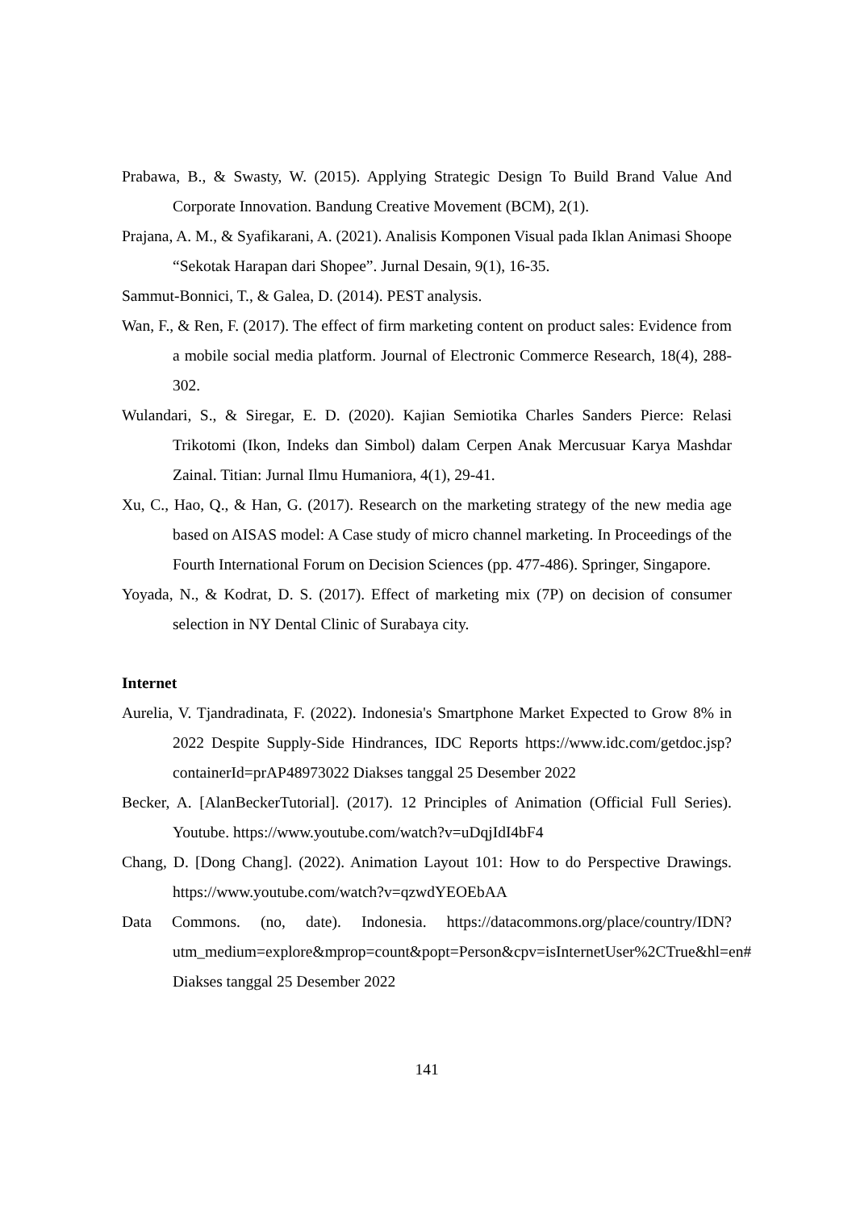Prabawa, B., & Swasty, W. (2015). Applying Strategic Design To Build Brand Value And Corporate Innovation. Bandung Creative Movement (BCM), 2(1).
Prajana, A. M., & Syafikarani, A. (2021). Analisis Komponen Visual pada Iklan Animasi Shoope “Sekotak Harapan dari Shopee”. Jurnal Desain, 9(1), 16-35.
Sammut-Bonnici, T., & Galea, D. (2014). PEST analysis.
Wan, F., & Ren, F. (2017). The effect of firm marketing content on product sales: Evidence from a mobile social media platform. Journal of Electronic Commerce Research, 18(4), 288-302.
Wulandari, S., & Siregar, E. D. (2020). Kajian Semiotika Charles Sanders Pierce: Relasi Trikotomi (Ikon, Indeks dan Simbol) dalam Cerpen Anak Mercusuar Karya Mashdar Zainal. Titian: Jurnal Ilmu Humaniora, 4(1), 29-41.
Xu, C., Hao, Q., & Han, G. (2017). Research on the marketing strategy of the new media age based on AISAS model: A Case study of micro channel marketing. In Proceedings of the Fourth International Forum on Decision Sciences (pp. 477-486). Springer, Singapore.
Yoyada, N., & Kodrat, D. S. (2017). Effect of marketing mix (7P) on decision of consumer selection in NY Dental Clinic of Surabaya city.
Internet
Aurelia, V. Tjandradinata, F. (2022). Indonesia's Smartphone Market Expected to Grow 8% in 2022 Despite Supply-Side Hindrances, IDC Reports https://www.idc.com/getdoc.jsp?containerId=prAP48973022 Diakses tanggal 25 Desember 2022
Becker, A. [AlanBeckerTutorial]. (2017). 12 Principles of Animation (Official Full Series). Youtube. https://www.youtube.com/watch?v=uDqjIdI4bF4
Chang, D. [Dong Chang]. (2022). Animation Layout 101: How to do Perspective Drawings. https://www.youtube.com/watch?v=qzwdYEOEbAA
Data Commons. (no, date). Indonesia. https://datacommons.org/place/country/IDN?utm_medium=explore&mprop=count&popt=Person&cpv=isInternetUser%2CTrue&hl=en# Diakses tanggal 25 Desember 2022
141